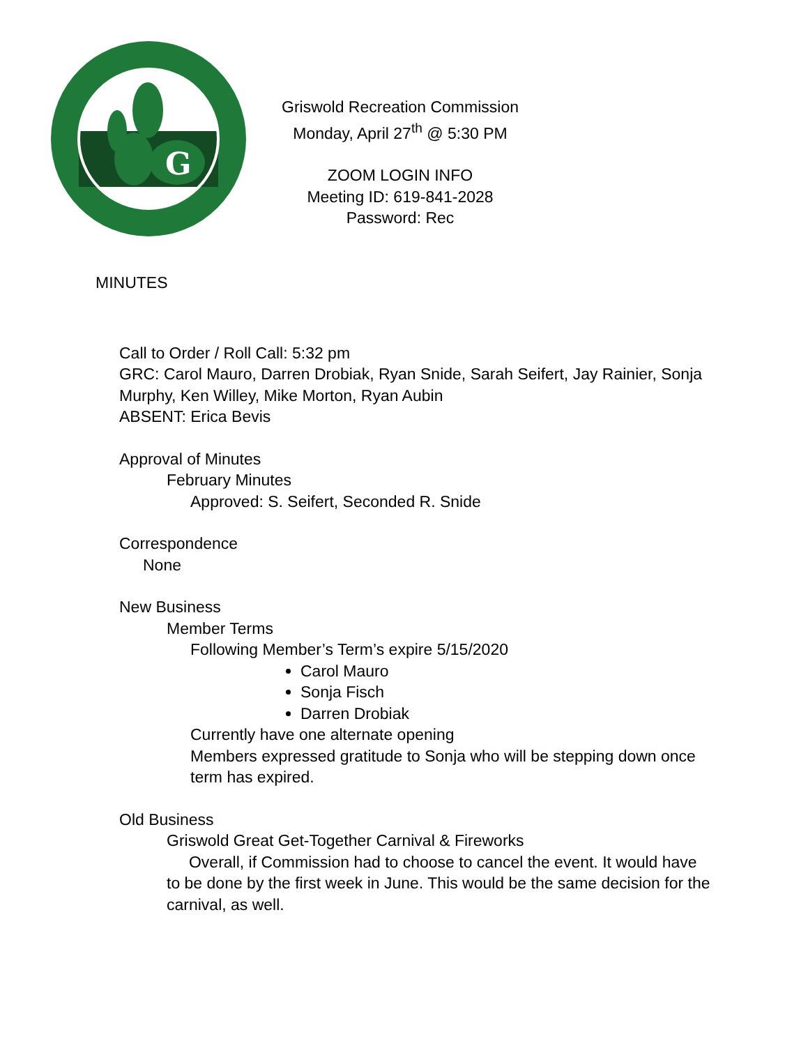G
Griswold Recreation Commission
Monday, April 27<sup>th</sup> @ 5:30 PM
ZOOM LOGIN INFO
Meeting ID: 619-841-2028
Password: Rec
MINUTES
Call to Order / Roll Call: 5:32 pm
GRC: Carol Mauro, Darren Drobiak, Ryan Snide, Sarah Seifert, Jay Rainier, Sonja Murphy, Ken Willey, Mike Morton, Ryan Aubin
ABSENT: Erica Bevis
Approval of Minutes
February Minutes
Approved: S. Seifert, Seconded R. Snide
Correspondence
None
New Business
Member Terms
Following Member’s Term’s expire 5/15/2020
Carol Mauro
Sonja Fisch
Darren Drobiak
Currently have one alternate opening
Members expressed gratitude to Sonja who will be stepping down once term has expired.
Old Business
Griswold Great Get-Together Carnival & Fireworks
Overall, if Commission had to choose to cancel the event. It would have to be done by the first week in June. This would be the same decision for the carnival, as well.